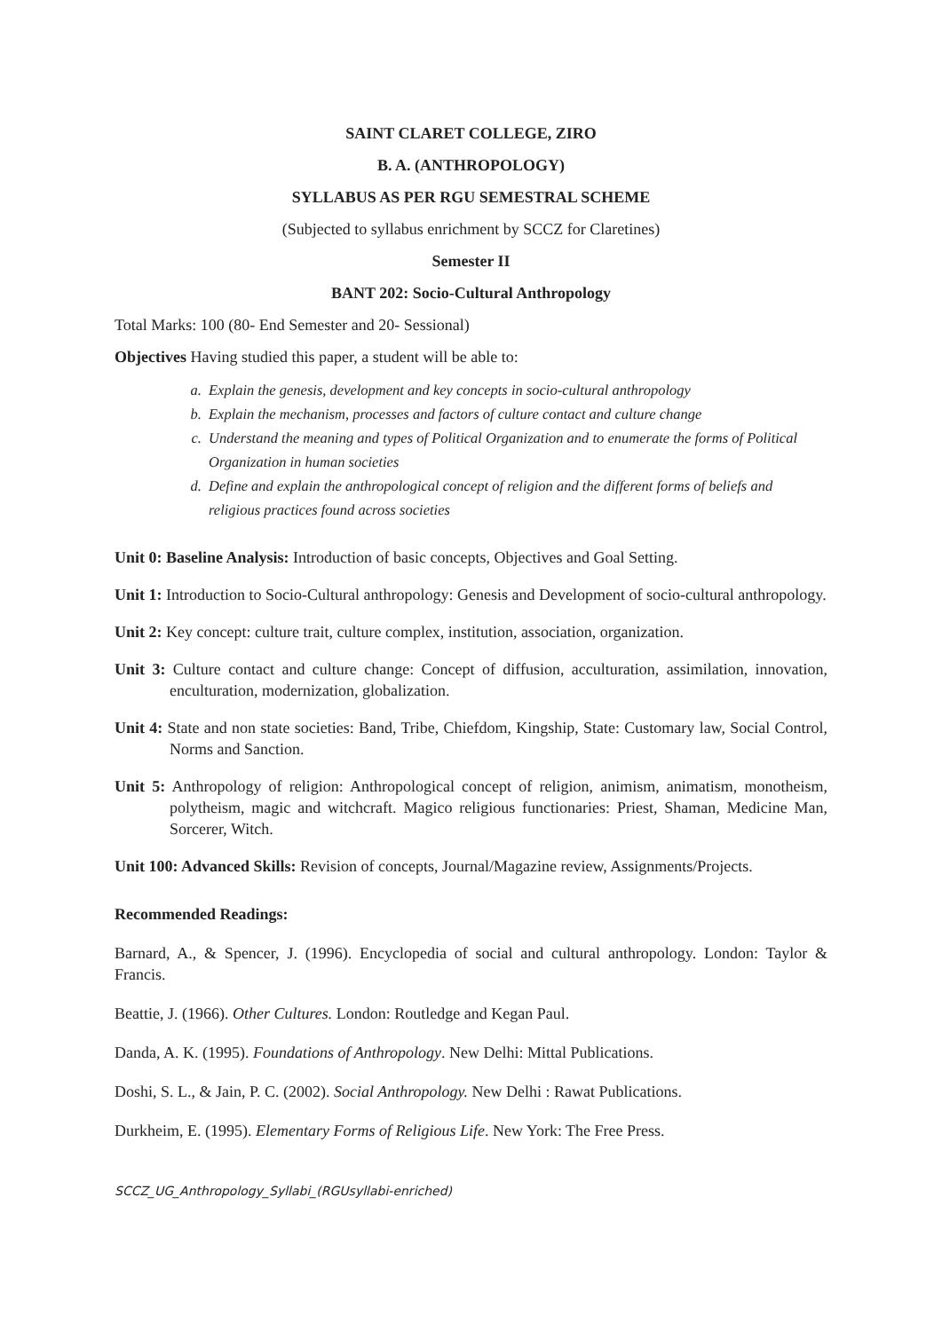SAINT CLARET COLLEGE, ZIRO
B. A. (ANTHROPOLOGY)
SYLLABUS AS PER RGU SEMESTRAL SCHEME
(Subjected to syllabus enrichment by SCCZ for Claretines)
Semester II
BANT 202: Socio-Cultural Anthropology
Total Marks: 100 (80- End Semester and 20- Sessional)
Objectives Having studied this paper, a student will be able to:
a. Explain the genesis, development and key concepts in socio-cultural anthropology
b. Explain the mechanism, processes and factors of culture contact and culture change
c. Understand the meaning and types of Political Organization and to enumerate the forms of Political Organization in human societies
d. Define and explain the anthropological concept of religion and the different forms of beliefs and religious practices found across societies
Unit 0: Baseline Analysis: Introduction of basic concepts, Objectives and Goal Setting.
Unit 1: Introduction to Socio-Cultural anthropology: Genesis and Development of socio-cultural anthropology.
Unit 2: Key concept: culture trait, culture complex, institution, association, organization.
Unit 3: Culture contact and culture change: Concept of diffusion, acculturation, assimilation, innovation, enculturation, modernization, globalization.
Unit 4: State and non state societies: Band, Tribe, Chiefdom, Kingship, State: Customary law, Social Control, Norms and Sanction.
Unit 5: Anthropology of religion: Anthropological concept of religion, animism, animatism, monotheism, polytheism, magic and witchcraft. Magico religious functionaries: Priest, Shaman, Medicine Man, Sorcerer, Witch.
Unit 100: Advanced Skills: Revision of concepts, Journal/Magazine review, Assignments/Projects.
Recommended Readings:
Barnard, A., & Spencer, J. (1996). Encyclopedia of social and cultural anthropology. London: Taylor & Francis.
Beattie, J. (1966). Other Cultures. London: Routledge and Kegan Paul.
Danda, A. K. (1995). Foundations of Anthropology. New Delhi: Mittal Publications.
Doshi, S. L., & Jain, P. C. (2002). Social Anthropology. New Delhi : Rawat Publications.
Durkheim, E. (1995). Elementary Forms of Religious Life. New York: The Free Press.
SCCZ_UG_Anthropology_Syllabi_(RGUsyllabi-enriched)